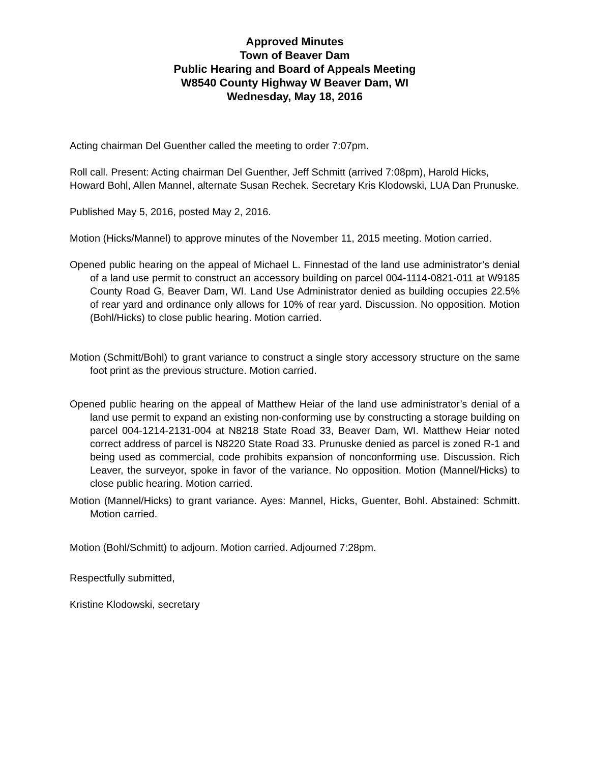Approved Minutes
Town of Beaver Dam
Public Hearing and Board of Appeals Meeting
W8540 County Highway W Beaver Dam, WI
Wednesday, May 18, 2016
Acting chairman Del Guenther called the meeting to order 7:07pm.
Roll call. Present: Acting chairman Del Guenther, Jeff Schmitt (arrived 7:08pm), Harold Hicks, Howard Bohl, Allen Mannel, alternate Susan Rechek. Secretary Kris Klodowski, LUA Dan Prunuske.
Published May 5, 2016, posted May 2, 2016.
Motion (Hicks/Mannel) to approve minutes of the November 11, 2015 meeting. Motion carried.
Opened public hearing on the appeal of Michael L. Finnestad of the land use administrator’s denial of a land use permit to construct an accessory building on parcel 004-1114-0821-011 at W9185 County Road G, Beaver Dam, WI. Land Use Administrator denied as building occupies 22.5% of rear yard and ordinance only allows for 10% of rear yard. Discussion. No opposition. Motion (Bohl/Hicks) to close public hearing. Motion carried.
Motion (Schmitt/Bohl) to grant variance to construct a single story accessory structure on the same foot print as the previous structure. Motion carried.
Opened public hearing on the appeal of Matthew Heiar of the land use administrator’s denial of a land use permit to expand an existing non-conforming use by constructing a storage building on parcel 004-1214-2131-004 at N8218 State Road 33, Beaver Dam, WI. Matthew Heiar noted correct address of parcel is N8220 State Road 33. Prunuske denied as parcel is zoned R-1 and being used as commercial, code prohibits expansion of nonconforming use. Discussion. Rich Leaver, the surveyor, spoke in favor of the variance. No opposition. Motion (Mannel/Hicks) to close public hearing. Motion carried.
Motion (Mannel/Hicks) to grant variance. Ayes: Mannel, Hicks, Guenter, Bohl. Abstained: Schmitt. Motion carried.
Motion (Bohl/Schmitt) to adjourn. Motion carried. Adjourned 7:28pm.
Respectfully submitted,
Kristine Klodowski, secretary